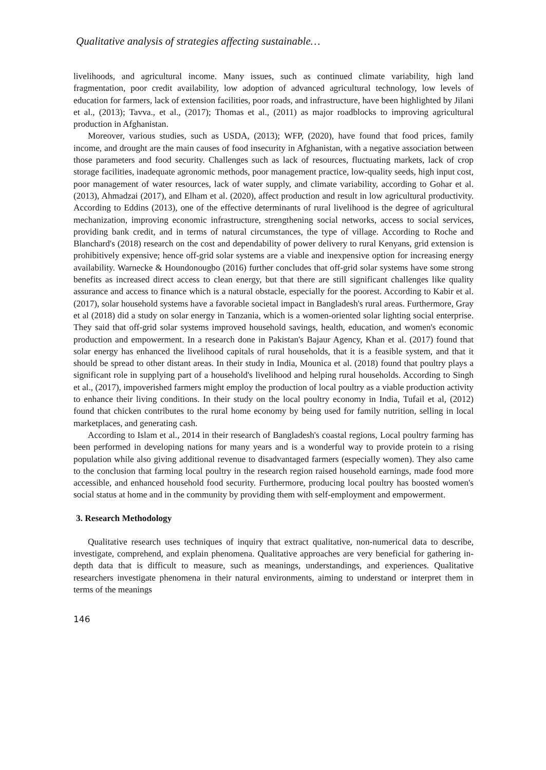Qualitative analysis of strategies affecting sustainable…
livelihoods, and agricultural income. Many issues, such as continued climate variability, high land fragmentation, poor credit availability, low adoption of advanced agricultural technology, low levels of education for farmers, lack of extension facilities, poor roads, and infrastructure, have been highlighted by Jilani et al., (2013); Tavva., et al., (2017); Thomas et al., (2011) as major roadblocks to improving agricultural production in Afghanistan.
Moreover, various studies, such as USDA, (2013); WFP, (2020), have found that food prices, family income, and drought are the main causes of food insecurity in Afghanistan, with a negative association between those parameters and food security. Challenges such as lack of resources, fluctuating markets, lack of crop storage facilities, inadequate agronomic methods, poor management practice, low-quality seeds, high input cost, poor management of water resources, lack of water supply, and climate variability, according to Gohar et al. (2013), Ahmadzai (2017), and Elham et al. (2020), affect production and result in low agricultural productivity. According to Eddins (2013), one of the effective determinants of rural livelihood is the degree of agricultural mechanization, improving economic infrastructure, strengthening social networks, access to social services, providing bank credit, and in terms of natural circumstances, the type of village. According to Roche and Blanchard's (2018) research on the cost and dependability of power delivery to rural Kenyans, grid extension is prohibitively expensive; hence off-grid solar systems are a viable and inexpensive option for increasing energy availability. Warnecke & Houndonougbo (2016) further concludes that off-grid solar systems have some strong benefits as increased direct access to clean energy, but that there are still significant challenges like quality assurance and access to finance which is a natural obstacle, especially for the poorest. According to Kabir et al. (2017), solar household systems have a favorable societal impact in Bangladesh's rural areas. Furthermore, Gray et al (2018) did a study on solar energy in Tanzania, which is a women-oriented solar lighting social enterprise. They said that off-grid solar systems improved household savings, health, education, and women's economic production and empowerment. In a research done in Pakistan's Bajaur Agency, Khan et al. (2017) found that solar energy has enhanced the livelihood capitals of rural households, that it is a feasible system, and that it should be spread to other distant areas. In their study in India, Mounica et al. (2018) found that poultry plays a significant role in supplying part of a household's livelihood and helping rural households. According to Singh et al., (2017), impoverished farmers might employ the production of local poultry as a viable production activity to enhance their living conditions. In their study on the local poultry economy in India, Tufail et al, (2012) found that chicken contributes to the rural home economy by being used for family nutrition, selling in local marketplaces, and generating cash.
According to Islam et al., 2014 in their research of Bangladesh's coastal regions, Local poultry farming has been performed in developing nations for many years and is a wonderful way to provide protein to a rising population while also giving additional revenue to disadvantaged farmers (especially women). They also came to the conclusion that farming local poultry in the research region raised household earnings, made food more accessible, and enhanced household food security. Furthermore, producing local poultry has boosted women's social status at home and in the community by providing them with self-employment and empowerment.
3. Research Methodology
Qualitative research uses techniques of inquiry that extract qualitative, non-numerical data to describe, investigate, comprehend, and explain phenomena. Qualitative approaches are very beneficial for gathering in-depth data that is difficult to measure, such as meanings, understandings, and experiences. Qualitative researchers investigate phenomena in their natural environments, aiming to understand or interpret them in terms of the meanings
146